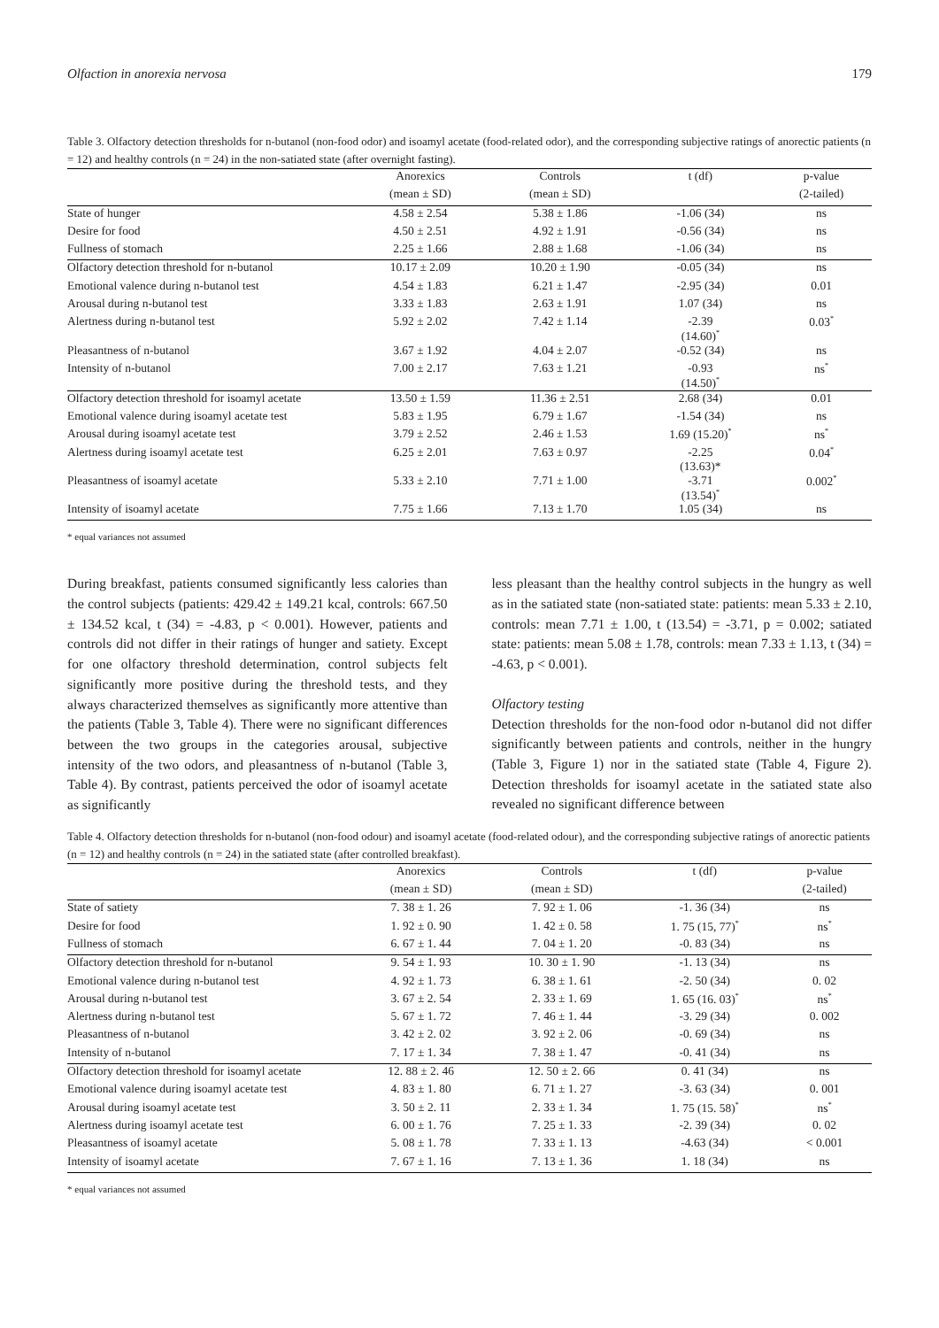Olfaction in anorexia nervosa 179
Table 3. Olfactory detection thresholds for n-butanol (non-food odor) and isoamyl acetate (food-related odor), and the corresponding subjective ratings of anorectic patients (n = 12) and healthy controls (n = 24) in the non-satiated state (after overnight fasting).
| | Anorexics | Controls | t (df) | p-value |
| | (mean ± SD) | (mean ± SD) | | (2-tailed) |
| State of hunger | 4.58 ± 2.54 | 5.38 ± 1.86 | -1.06 (34) | ns |
| Desire for food | 4.50 ± 2.51 | 4.92 ± 1.91 | -0.56 (34) | ns |
| Fullness of stomach | 2.25 ± 1.66 | 2.88 ± 1.68 | -1.06 (34) | ns |
| Olfactory detection threshold for n-butanol | 10.17 ± 2.09 | 10.20 ± 1.90 | -0.05 (34) | ns |
| Emotional valence during n-butanol test | 4.54 ± 1.83 | 6.21 ± 1.47 | -2.95 (34) | 0.01 |
| Arousal during n-butanol test | 3.33 ± 1.83 | 2.63 ± 1.91 | 1.07 (34) | ns |
| Alertness during n-butanol test | 5.92 ± 2.02 | 7.42 ± 1.14 | -2.39 (14.60)<sup>*</sup> | 0.03<sup>*</sup> |
| Pleasantness of n-butanol | 3.67 ± 1.92 | 4.04 ± 2.07 | -0.52 (34) | ns |
| Intensity of n-butanol | 7.00 ± 2.17 | 7.63 ± 1.21 | -0.93 (14.50)<sup>*</sup> | ns<sup>*</sup> |
| Olfactory detection threshold for isoamyl acetate | 13.50 ± 1.59 | 11.36 ± 2.51 | 2.68 (34) | 0.01 |
| Emotional valence during isoamyl acetate test | 5.83 ± 1.95 | 6.79 ± 1.67 | -1.54 (34) | ns |
| Arousal during isoamyl acetate test | 3.79 ± 2.52 | 2.46 ± 1.53 | 1.69 (15.20)<sup>*</sup> | ns<sup>*</sup> |
| Alertness during isoamyl acetate test | 6.25 ± 2.01 | 7.63 ± 0.97 | -2.25 (13.63)* | 0.04<sup>*</sup> |
| Pleasantness of isoamyl acetate | 5.33 ± 2.10 | 7.71 ± 1.00 | -3.71 (13.54)<sup>*</sup> | 0.002<sup>*</sup> |
| Intensity of isoamyl acetate | 7.75 ± 1.66 | 7.13 ± 1.70 | 1.05 (34) | ns |
* equal variances not assumed
During breakfast, patients consumed significantly less calories than the control subjects (patients: 429.42 ± 149.21 kcal, controls: 667.50 ± 134.52 kcal, t (34) = -4.83, p < 0.001). However, patients and controls did not differ in their ratings of hunger and satiety. Except for one olfactory threshold determination, control subjects felt significantly more positive during the threshold tests, and they always characterized themselves as significantly more attentive than the patients (Table 3, Table 4). There were no significant differences between the two groups in the categories arousal, subjective intensity of the two odors, and pleasantness of n-butanol (Table 3, Table 4). By contrast, patients perceived the odor of isoamyl acetate as significantly
less pleasant than the healthy control subjects in the hungry as well as in the satiated state (non-satiated state: patients: mean 5.33 ± 2.10, controls: mean 7.71 ± 1.00, t (13.54) = -3.71, p = 0.002; satiated state: patients: mean 5.08 ± 1.78, controls: mean 7.33 ± 1.13, t (34) = -4.63, p < 0.001).
Olfactory testing
Detection thresholds for the non-food odor n-butanol did not differ significantly between patients and controls, neither in the hungry (Table 3, Figure 1) nor in the satiated state (Table 4, Figure 2). Detection thresholds for isoamyl acetate in the satiated state also revealed no significant difference between
Table 4. Olfactory detection thresholds for n-butanol (non-food odour) and isoamyl acetate (food-related odour), and the corresponding subjective ratings of anorectic patients (n = 12) and healthy controls (n = 24) in the satiated state (after controlled breakfast).
| | Anorexics | Controls | t (df) | p-value |
| | (mean ± SD) | (mean ± SD) | | (2-tailed) |
| State of satiety | 7. 38 ± 1. 26 | 7. 92 ± 1. 06 | -1. 36 (34) | ns |
| Desire for food | 1. 92 ± 0. 90 | 1. 42 ± 0. 58 | 1. 75 (15, 77)<sup>*</sup> | ns<sup>*</sup> |
| Fullness of stomach | 6. 67 ± 1. 44 | 7. 04 ± 1. 20 | -0. 83 (34) | ns |
| Olfactory detection threshold for n-butanol | 9. 54 ± 1. 93 | 10. 30 ± 1. 90 | -1. 13 (34) | ns |
| Emotional valence during n-butanol test | 4. 92 ± 1. 73 | 6. 38 ± 1. 61 | -2. 50 (34) | 0. 02 |
| Arousal during n-butanol test | 3. 67 ± 2. 54 | 2. 33 ± 1. 69 | 1. 65 (16. 03)<sup>*</sup> | ns<sup>*</sup> |
| Alertness during n-butanol test | 5. 67 ± 1. 72 | 7. 46 ± 1. 44 | -3. 29 (34) | 0. 002 |
| Pleasantness of n-butanol | 3. 42 ± 2. 02 | 3. 92 ± 2. 06 | -0. 69 (34) | ns |
| Intensity of n-butanol | 7. 17 ± 1. 34 | 7. 38 ± 1. 47 | -0. 41 (34) | ns |
| Olfactory detection threshold for isoamyl acetate | 12. 88 ± 2. 46 | 12. 50 ± 2. 66 | 0. 41 (34) | ns |
| Emotional valence during isoamyl acetate test | 4. 83 ± 1. 80 | 6. 71 ± 1. 27 | -3. 63 (34) | 0. 001 |
| Arousal during isoamyl acetate test | 3. 50 ± 2. 11 | 2. 33 ± 1. 34 | 1. 75 (15. 58)<sup>*</sup> | ns<sup>*</sup> |
| Alertness during isoamyl acetate test | 6. 00 ± 1. 76 | 7. 25 ± 1. 33 | -2. 39 (34) | 0. 02 |
| Pleasantness of isoamyl acetate | 5. 08 ± 1. 78 | 7. 33 ± 1. 13 | -4.63 (34) | < 0.001 |
| Intensity of isoamyl acetate | 7. 67 ± 1. 16 | 7. 13 ± 1. 36 | 1. 18 (34) | ns |
* equal variances not assumed